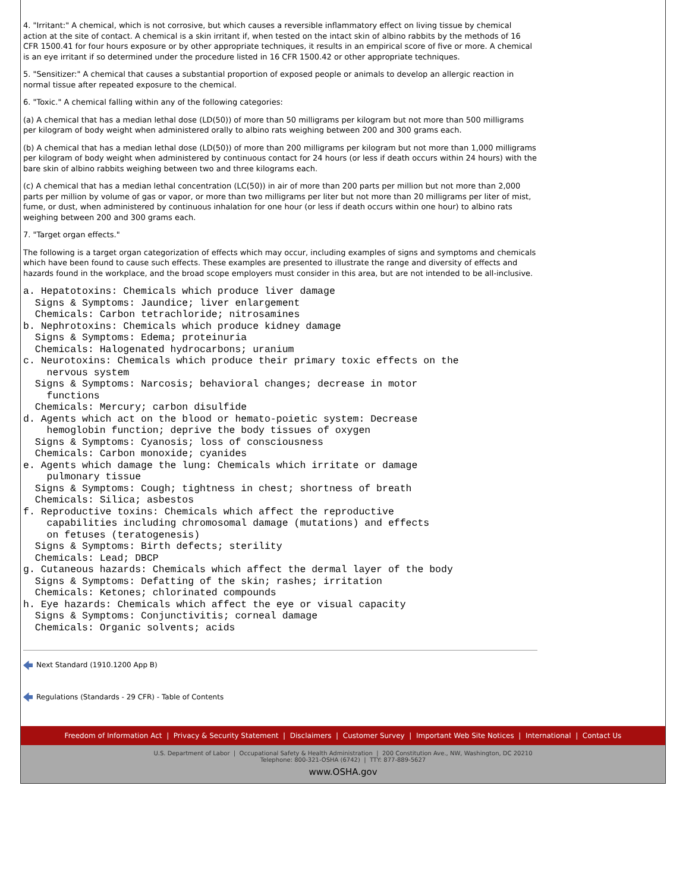4. "Irritant:" A chemical, which is not corrosive, but which causes a reversible inflammatory effect on living tissue by chemical action at the site of contact. A chemical is a skin irritant if, when tested on the intact skin of albino rabbits by the methods of 16 CFR 1500.41 for four hours exposure or by other appropriate techniques, it results in an empirical score of five or more. A chemical is an eye irritant if so determined under the procedure listed in 16 CFR 1500.42 or other appropriate techniques.
5. "Sensitizer:" A chemical that causes a substantial proportion of exposed people or animals to develop an allergic reaction in normal tissue after repeated exposure to the chemical.
6. "Toxic." A chemical falling within any of the following categories:
(a) A chemical that has a median lethal dose (LD(50)) of more than 50 milligrams per kilogram but not more than 500 milligrams per kilogram of body weight when administered orally to albino rats weighing between 200 and 300 grams each.
(b) A chemical that has a median lethal dose (LD(50)) of more than 200 milligrams per kilogram but not more than 1,000 milligrams per kilogram of body weight when administered by continuous contact for 24 hours (or less if death occurs within 24 hours) with the bare skin of albino rabbits weighing between two and three kilograms each.
(c) A chemical that has a median lethal concentration (LC(50)) in air of more than 200 parts per million but not more than 2,000 parts per million by volume of gas or vapor, or more than two milligrams per liter but not more than 20 milligrams per liter of mist, fume, or dust, when administered by continuous inhalation for one hour (or less if death occurs within one hour) to albino rats weighing between 200 and 300 grams each.
7. "Target organ effects."
The following is a target organ categorization of effects which may occur, including examples of signs and symptoms and chemicals which have been found to cause such effects. These examples are presented to illustrate the range and diversity of effects and hazards found in the workplace, and the broad scope employers must consider in this area, but are not intended to be all-inclusive.
a. Hepatotoxins: Chemicals which produce liver damage
  Signs & Symptoms: Jaundice; liver enlargement
  Chemicals: Carbon tetrachloride; nitrosamines
b. Nephrotoxins: Chemicals which produce kidney damage
  Signs & Symptoms: Edema; proteinuria
  Chemicals: Halogenated hydrocarbons; uranium
c. Neurotoxins: Chemicals which produce their primary toxic effects on the
    nervous system
  Signs & Symptoms: Narcosis; behavioral changes; decrease in motor
    functions
  Chemicals: Mercury; carbon disulfide
d. Agents which act on the blood or hemato-poietic system: Decrease
    hemoglobin function; deprive the body tissues of oxygen
  Signs & Symptoms: Cyanosis; loss of consciousness
  Chemicals: Carbon monoxide; cyanides
e. Agents which damage the lung: Chemicals which irritate or damage
    pulmonary tissue
  Signs & Symptoms: Cough; tightness in chest; shortness of breath
  Chemicals: Silica; asbestos
f. Reproductive toxins: Chemicals which affect the reproductive
    capabilities including chromosomal damage (mutations) and effects
    on fetuses (teratogenesis)
  Signs & Symptoms: Birth defects; sterility
  Chemicals: Lead; DBCP
g. Cutaneous hazards: Chemicals which affect the dermal layer of the body
  Signs & Symptoms: Defatting of the skin; rashes; irritation
  Chemicals: Ketones; chlorinated compounds
h. Eye hazards: Chemicals which affect the eye or visual capacity
  Signs & Symptoms: Conjunctivitis; corneal damage
  Chemicals: Organic solvents; acids
Next Standard (1910.1200 App B)
Regulations (Standards - 29 CFR) - Table of Contents
Freedom of Information Act | Privacy & Security Statement | Disclaimers | Customer Survey | Important Web Site Notices | International | Contact Us
U.S. Department of Labor | Occupational Safety & Health Administration | 200 Constitution Ave., NW, Washington, DC 20210
Telephone: 800-321-OSHA (6742) | TTY: 877-889-5627
www.OSHA.gov